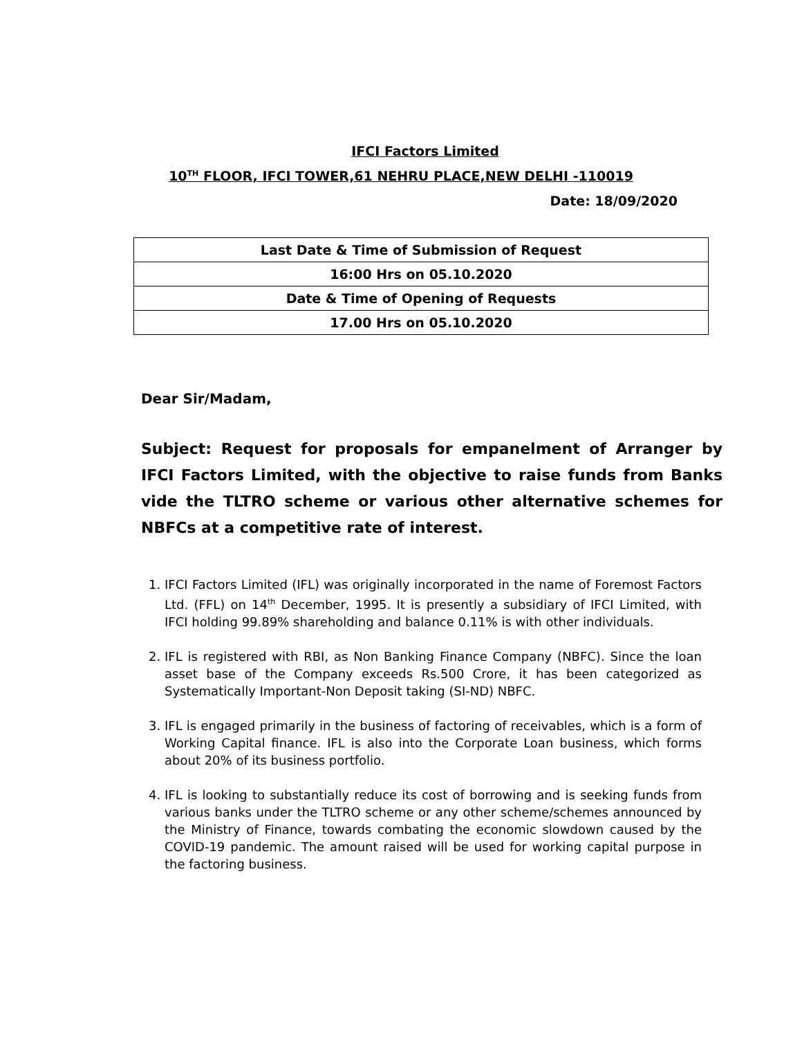IFCI Factors Limited
10<sup>TH</sup> FLOOR, IFCI TOWER,61 NEHRU PLACE,NEW DELHI -110019
Date: 18/09/2020
| Last Date & Time of Submission of Request |
| 16:00 Hrs on 05.10.2020 |
| Date & Time of Opening of Requests |
| 17.00 Hrs on 05.10.2020 |
Dear Sir/Madam,
Subject: Request for proposals for empanelment of Arranger by IFCI Factors Limited, with the objective to raise funds from Banks vide the TLTRO scheme or various other alternative schemes for NBFCs at a competitive rate of interest.
1. IFCI Factors Limited (IFL) was originally incorporated in the name of Foremost Factors Ltd. (FFL) on 14<sup>th</sup> December, 1995. It is presently a subsidiary of IFCI Limited, with IFCI holding 99.89% shareholding and balance 0.11% is with other individuals.
2. IFL is registered with RBI, as Non Banking Finance Company (NBFC). Since the loan asset base of the Company exceeds Rs.500 Crore, it has been categorized as Systematically Important-Non Deposit taking (SI-ND) NBFC.
3. IFL is engaged primarily in the business of factoring of receivables, which is a form of Working Capital finance. IFL is also into the Corporate Loan business, which forms about 20% of its business portfolio.
4. IFL is looking to substantially reduce its cost of borrowing and is seeking funds from various banks under the TLTRO scheme or any other scheme/schemes announced by the Ministry of Finance, towards combating the economic slowdown caused by the COVID-19 pandemic. The amount raised will be used for working capital purpose in the factoring business.